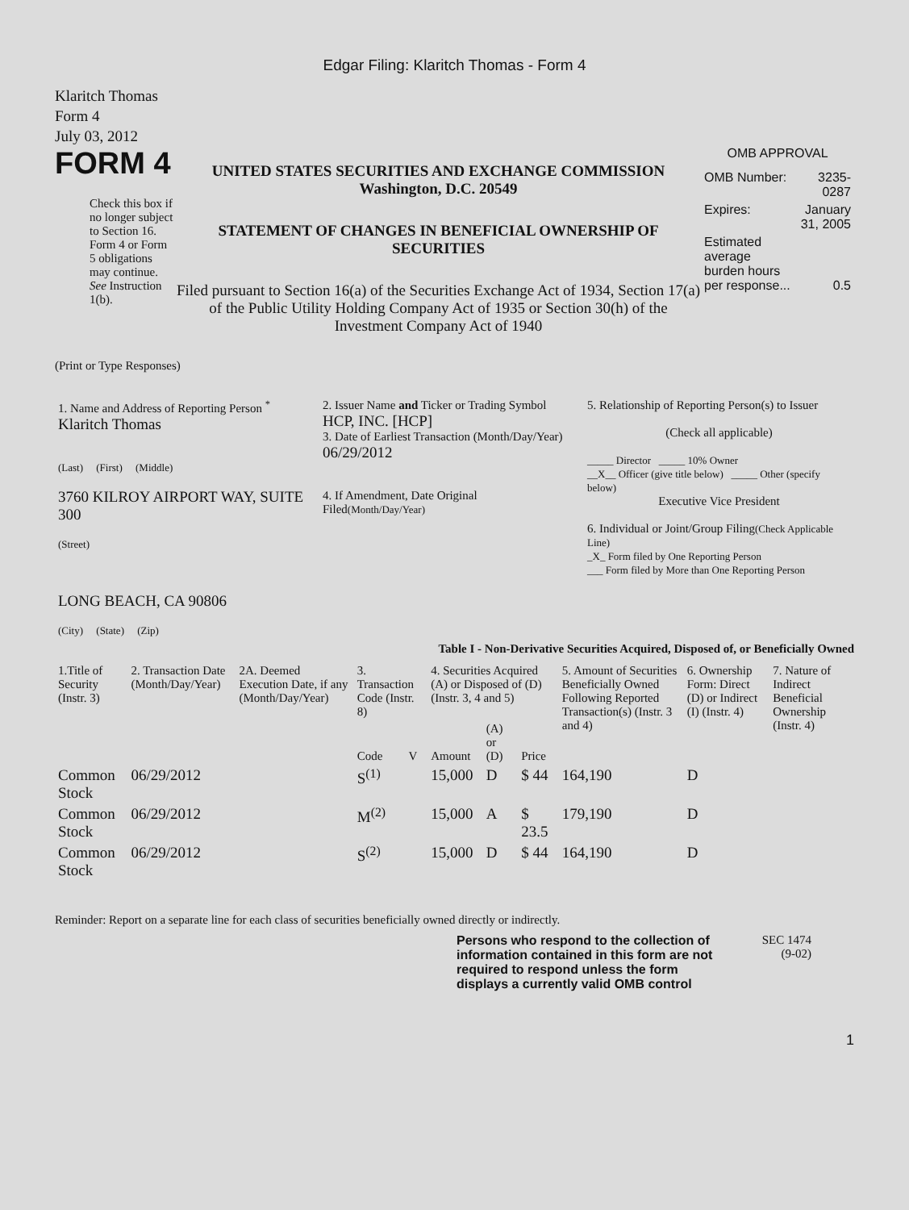Edgar Filing: Klaritch Thomas - Form 4
Klaritch Thomas
Form 4
July 03, 2012
FORM 4
Check this box if no longer subject to Section 16. Form 4 or Form 5 obligations may continue. See Instruction 1(b).
UNITED STATES SECURITIES AND EXCHANGE COMMISSION
Washington, D.C. 20549
STATEMENT OF CHANGES IN BENEFICIAL OWNERSHIP OF SECURITIES
Filed pursuant to Section 16(a) of the Securities Exchange Act of 1934, Section 17(a) of the Public Utility Holding Company Act of 1935 or Section 30(h) of the Investment Company Act of 1940
OMB APPROVAL
| OMB Number: | 3235-0287 |
| Expires: | January 31, 2005 |
| Estimated average burden hours per response... | 0.5 |
(Print or Type Responses)
| 1. Name and Address of Reporting Person <sup>*</sup> Klaritch Thomas (Last) (First) (Middle) 3760 KILROY AIRPORT WAY, SUITE 300 (Street) LONG BEACH, CA 90806 (City) (State) (Zip) | 2. Issuer Name and Ticker or Trading Symbol HCP, INC. [HCP] 3. Date of Earliest Transaction (Month/Day/Year) 06/29/2012 4. If Amendment, Date Original Filed (Month/Day/Year) | 5. Relationship of Reporting Person(s) to Issuer (Check all applicable) _____ Director _____ 10% Owner __X__ Officer (give title below) _____ Other (specify below) Executive Vice President 6. Individual or Joint/Group Filing (Check Applicable Line) _X_ Form filed by One Reporting Person ___ Form filed by More than One Reporting Person |
Table I - Non-Derivative Securities Acquired, Disposed of, or Beneficially Owned
| 1.Title of Security (Instr. 3) | 2. Transaction Date (Month/Day/Year) | 2A. Deemed Execution Date, if any (Month/Day/Year) | 3. Transaction Code (Instr. 8) | | 4. Securities Acquired (A) or Disposed of (D) (Instr. 3, 4 and 5) | | | 5. Amount of Securities Beneficially Owned Following Reported Transaction(s) (Instr. 3 and 4) | 6. Ownership Form: Direct (D) or Indirect (I) (Instr. 4) | 7. Nature of Indirect Beneficial Ownership (Instr. 4) |
| --- | --- | --- | --- | --- | --- | --- | --- | --- | --- | --- |
| | | | Code | V | Amount | (A) or (D) | Price | | | |
| Common Stock | 06/29/2012 | | S<sup>(1)</sup> | | 15,000 | D | $ 44 | 164,190 | D | |
| Common Stock | 06/29/2012 | | M<sup>(2)</sup> | | 15,000 | A | $ 23.5 | 179,190 | D | |
| Common Stock | 06/29/2012 | | S<sup>(2)</sup> | | 15,000 | D | $ 44 | 164,190 | D | |
Reminder: Report on a separate line for each class of securities beneficially owned directly or indirectly.
Persons who respond to the collection of information contained in this form are not required to respond unless the form displays a currently valid OMB control
SEC 1474
(9-02)
1